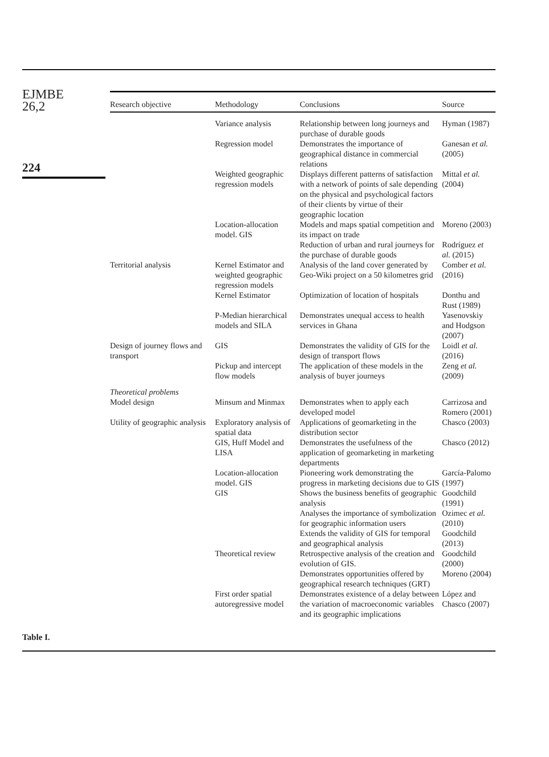EJMBE
26,2
224
| Research objective | Methodology | Conclusions | Source |
| --- | --- | --- | --- |
| | Variance analysis | Relationship between long journeys and purchase of durable goods | Hyman (1987) |
| | Regression model | Demonstrates the importance of geographical distance in commercial relations | Ganesan et al. (2005) |
| | Weighted geographic regression models | Displays different patterns of satisfaction with a network of points of sale depending on the physical and psychological factors of their clients by virtue of their geographic location | Mittal et al. (2004) |
| | Location-allocation model. GIS | Models and maps spatial competition and its impact on trade | Moreno (2003) |
| | | Reduction of urban and rural journeys for the purchase of durable goods | Rodríguez et al. (2015) |
| Territorial analysis | Kernel Estimator and weighted geographic regression models | Analysis of the land cover generated by Geo-Wiki project on a 50 kilometres grid | Comber et al. (2016) |
| | Kernel Estimator | Optimization of location of hospitals | Donthu and Rust (1989) |
| | P-Median hierarchical models and SILA | Demonstrates unequal access to health services in Ghana | Yasenovskiy and Hodgson (2007) |
| Design of journey flows and transport | GIS | Demonstrates the validity of GIS for the design of transport flows | Loidl et al. (2016) |
| | Pickup and intercept flow models | The application of these models in the analysis of buyer journeys | Zeng et al. (2009) |
| Theoretical problems Model design | Minsum and Minmax | Demonstrates when to apply each developed model | Carrizosa and Romero (2001) |
| Utility of geographic analysis | Exploratory analysis of spatial data | Applications of geomarketing in the distribution sector | Chasco (2003) |
| | GIS, Huff Model and LISA | Demonstrates the usefulness of the application of geomarketing in marketing departments | Chasco (2012) |
| | Location-allocation model. GIS | Pioneering work demonstrating the progress in marketing decisions due to GIS | García-Palomo (1997) |
| | GIS | Shows the business benefits of geographic analysis | Goodchild (1991) |
| | | Analyses the importance of symbolization for geographic information users | Ozimec et al. (2010) |
| | | Extends the validity of GIS for temporal and geographical analysis | Goodchild (2013) |
| | Theoretical review | Retrospective analysis of the creation and evolution of GIS. | Goodchild (2000) |
| | | Demonstrates opportunities offered by geographical research techniques (GRT) | Moreno (2004) |
| | First order spatial autoregressive model | Demonstrates existence of a delay between the variation of macroeconomic variables and its geographic implications | López and Chasco (2007) |
Table I.